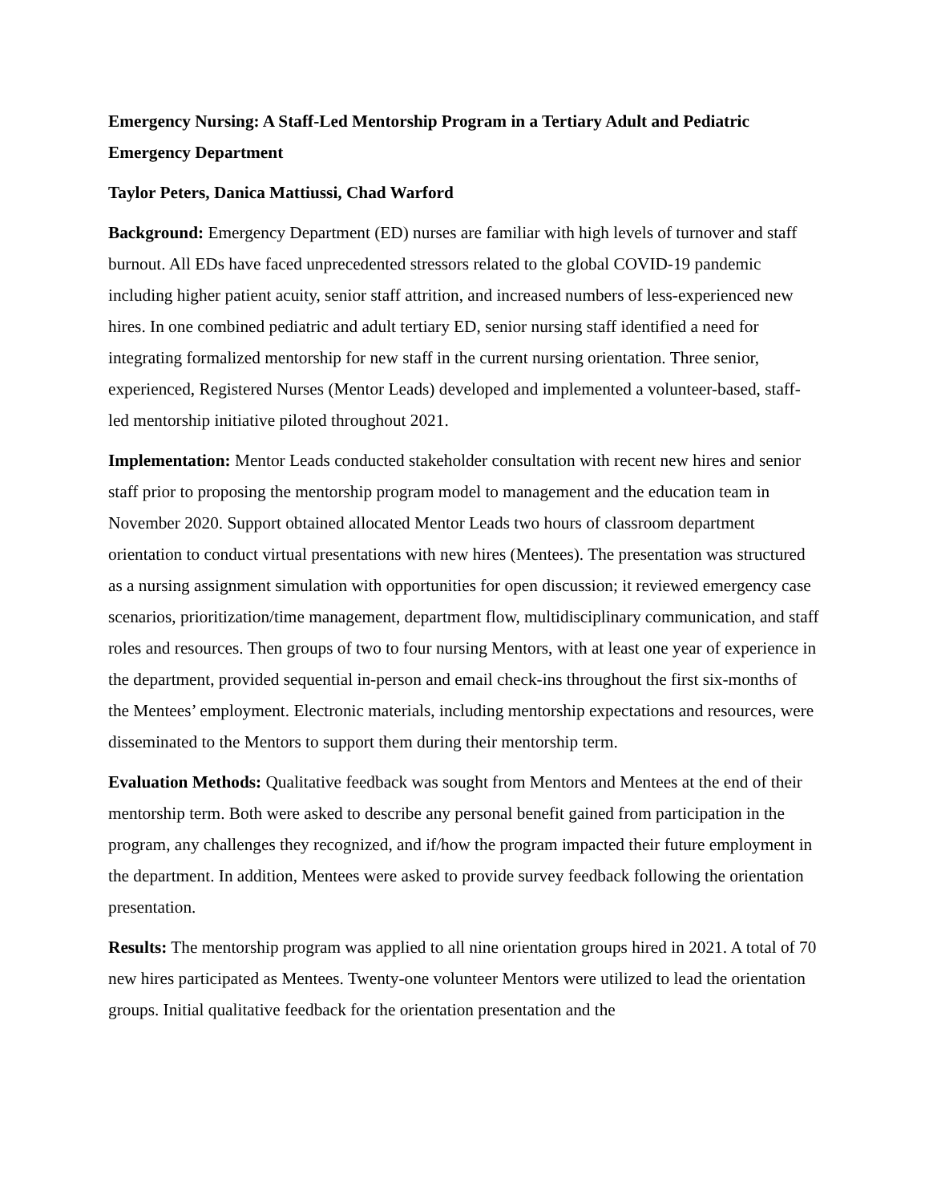Emergency Nursing: A Staff-Led Mentorship Program in a Tertiary Adult and Pediatric Emergency Department
Taylor Peters, Danica Mattiussi, Chad Warford
Background: Emergency Department (ED) nurses are familiar with high levels of turnover and staff burnout. All EDs have faced unprecedented stressors related to the global COVID-19 pandemic including higher patient acuity, senior staff attrition, and increased numbers of less-experienced new hires. In one combined pediatric and adult tertiary ED, senior nursing staff identified a need for integrating formalized mentorship for new staff in the current nursing orientation. Three senior, experienced, Registered Nurses (Mentor Leads) developed and implemented a volunteer-based, staff-led mentorship initiative piloted throughout 2021.
Implementation: Mentor Leads conducted stakeholder consultation with recent new hires and senior staff prior to proposing the mentorship program model to management and the education team in November 2020. Support obtained allocated Mentor Leads two hours of classroom department orientation to conduct virtual presentations with new hires (Mentees). The presentation was structured as a nursing assignment simulation with opportunities for open discussion; it reviewed emergency case scenarios, prioritization/time management, department flow, multidisciplinary communication, and staff roles and resources. Then groups of two to four nursing Mentors, with at least one year of experience in the department, provided sequential in-person and email check-ins throughout the first six-months of the Mentees’ employment. Electronic materials, including mentorship expectations and resources, were disseminated to the Mentors to support them during their mentorship term.
Evaluation Methods: Qualitative feedback was sought from Mentors and Mentees at the end of their mentorship term. Both were asked to describe any personal benefit gained from participation in the program, any challenges they recognized, and if/how the program impacted their future employment in the department. In addition, Mentees were asked to provide survey feedback following the orientation presentation.
Results: The mentorship program was applied to all nine orientation groups hired in 2021. A total of 70 new hires participated as Mentees. Twenty-one volunteer Mentors were utilized to lead the orientation groups. Initial qualitative feedback for the orientation presentation and the